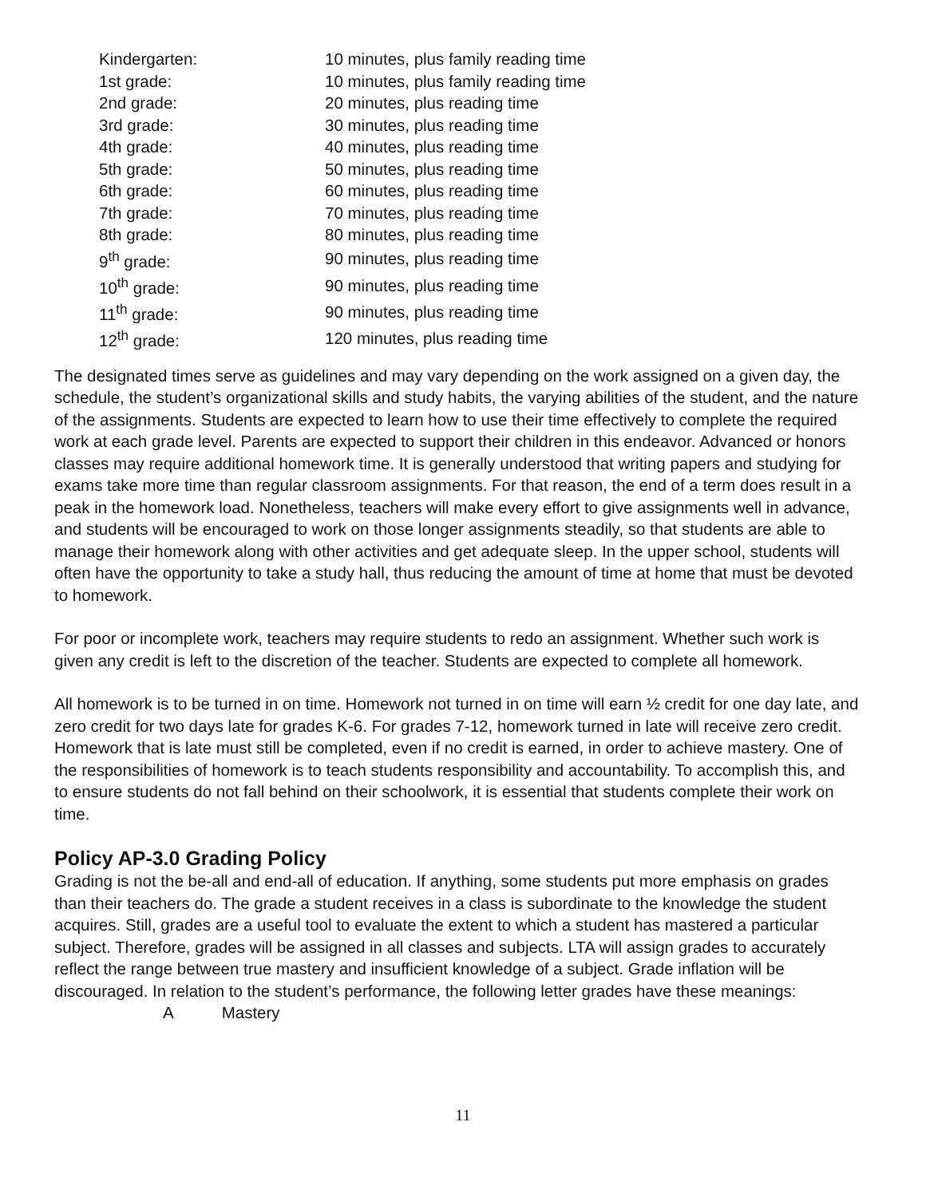| Kindergarten: | 10 minutes, plus family reading time |
| 1st grade: | 10 minutes, plus family reading time |
| 2nd grade: | 20 minutes, plus reading time |
| 3rd grade: | 30 minutes, plus reading time |
| 4th grade: | 40 minutes, plus reading time |
| 5th grade: | 50 minutes, plus reading time |
| 6th grade: | 60 minutes, plus reading time |
| 7th grade: | 70 minutes, plus reading time |
| 8th grade: | 80 minutes, plus reading time |
| 9<sup>th</sup> grade: | 90 minutes, plus reading time |
| 10<sup>th</sup> grade: | 90 minutes, plus reading time |
| 11<sup>th</sup> grade: | 90 minutes, plus reading time |
| 12<sup>th</sup> grade: | 120 minutes, plus reading time |
The designated times serve as guidelines and may vary depending on the work assigned on a given day, the schedule, the student’s organizational skills and study habits, the varying abilities of the student, and the nature of the assignments. Students are expected to learn how to use their time effectively to complete the required work at each grade level. Parents are expected to support their children in this endeavor. Advanced or honors classes may require additional homework time. It is generally understood that writing papers and studying for exams take more time than regular classroom assignments. For that reason, the end of a term does result in a peak in the homework load. Nonetheless, teachers will make every effort to give assignments well in advance, and students will be encouraged to work on those longer assignments steadily, so that students are able to manage their homework along with other activities and get adequate sleep. In the upper school, students will often have the opportunity to take a study hall, thus reducing the amount of time at home that must be devoted to homework.
For poor or incomplete work, teachers may require students to redo an assignment. Whether such work is given any credit is left to the discretion of the teacher. Students are expected to complete all homework.
All homework is to be turned in on time. Homework not turned in on time will earn ½ credit for one day late, and zero credit for two days late for grades K-6. For grades 7-12, homework turned in late will receive zero credit. Homework that is late must still be completed, even if no credit is earned, in order to achieve mastery. One of the responsibilities of homework is to teach students responsibility and accountability. To accomplish this, and to ensure students do not fall behind on their schoolwork, it is essential that students complete their work on time.
Policy AP-3.0 Grading Policy
Grading is not the be-all and end-all of education. If anything, some students put more emphasis on grades than their teachers do. The grade a student receives in a class is subordinate to the knowledge the student acquires. Still, grades are a useful tool to evaluate the extent to which a student has mastered a particular subject. Therefore, grades will be assigned in all classes and subjects. LTA will assign grades to accurately reflect the range between true mastery and insufficient knowledge of a subject. Grade inflation will be discouraged. In relation to the student’s performance, the following letter grades have these meanings:
A Mastery
11